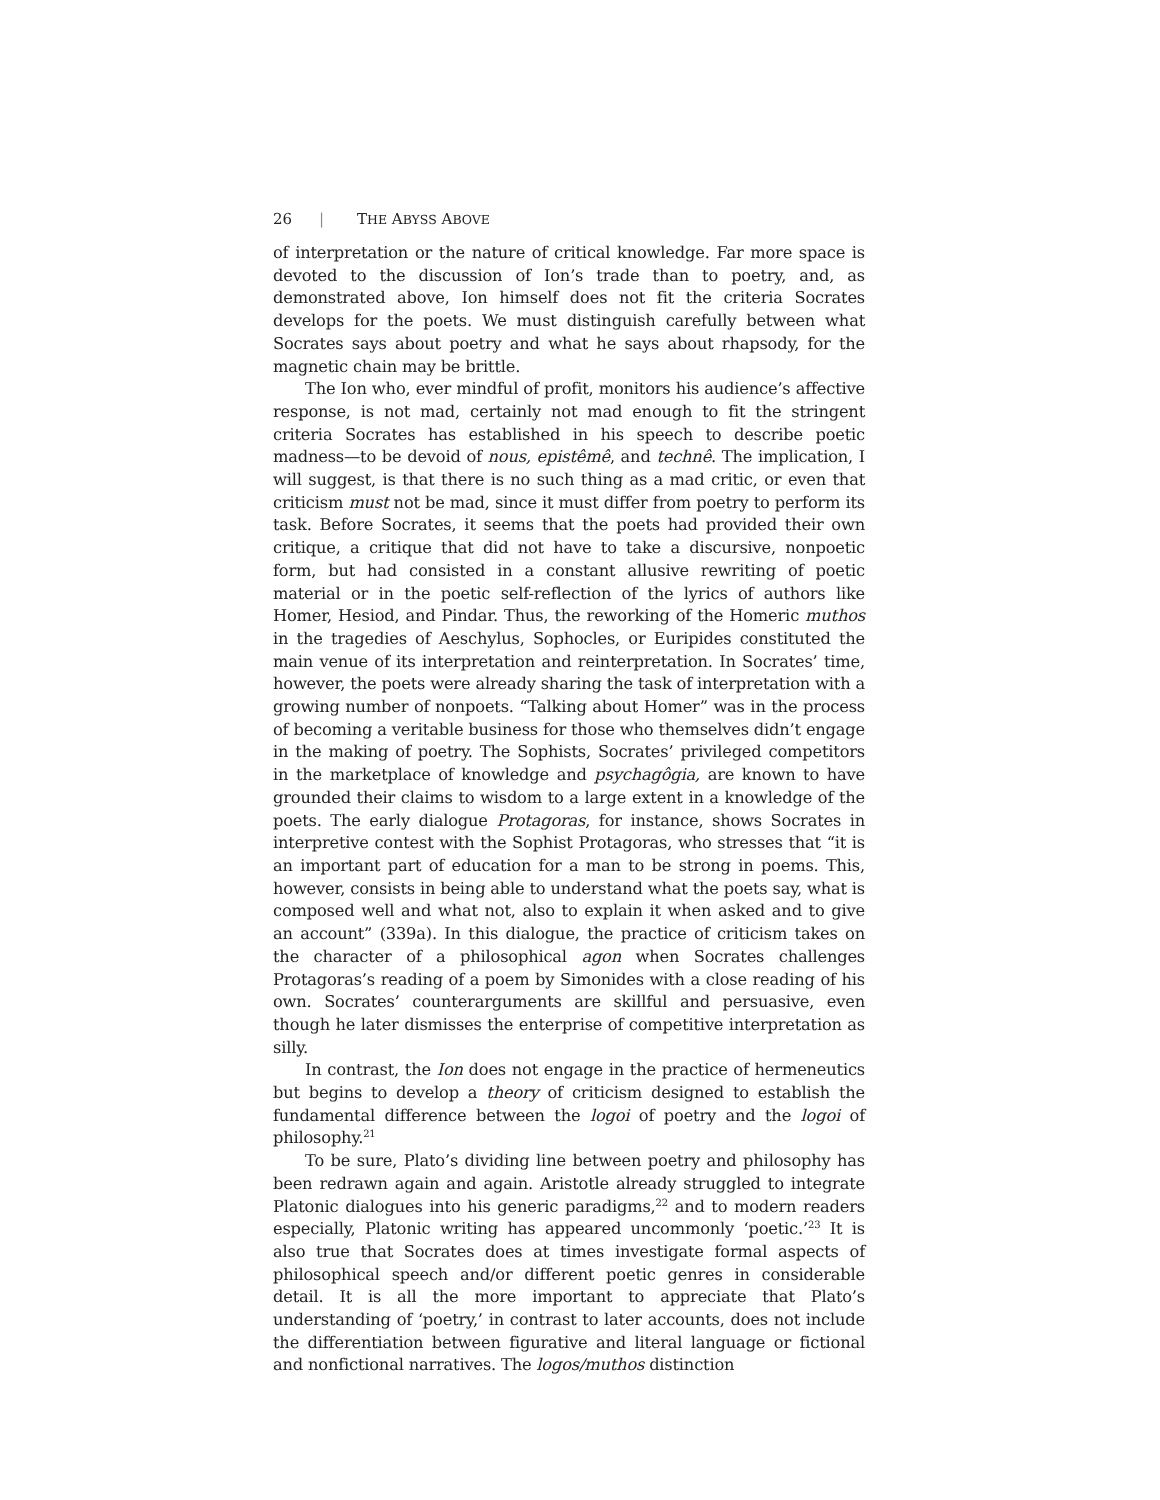26 | THE ABYSS ABOVE
of interpretation or the nature of critical knowledge. Far more space is devoted to the discussion of Ion’s trade than to poetry, and, as demonstrated above, Ion himself does not fit the criteria Socrates develops for the poets. We must distinguish carefully between what Socrates says about poetry and what he says about rhapsody, for the magnetic chain may be brittle.
The Ion who, ever mindful of profit, monitors his audience’s affective response, is not mad, certainly not mad enough to fit the stringent criteria Socrates has established in his speech to describe poetic madness—to be devoid of nous, epistêmê, and technê. The implication, I will suggest, is that there is no such thing as a mad critic, or even that criticism must not be mad, since it must differ from poetry to perform its task. Before Socrates, it seems that the poets had provided their own critique, a critique that did not have to take a discursive, nonpoetic form, but had consisted in a constant allusive rewriting of poetic material or in the poetic self-reflection of the lyrics of authors like Homer, Hesiod, and Pindar. Thus, the reworking of the Homeric muthos in the tragedies of Aeschylus, Sophocles, or Euripides constituted the main venue of its interpretation and reinterpretation. In Socrates’ time, however, the poets were already sharing the task of interpretation with a growing number of nonpoets. “Talking about Homer” was in the process of becoming a veritable business for those who themselves didn’t engage in the making of poetry. The Sophists, Socrates’ privileged competitors in the marketplace of knowledge and psychagôgia, are known to have grounded their claims to wisdom to a large extent in a knowledge of the poets. The early dialogue Protagoras, for instance, shows Socrates in interpretive contest with the Sophist Protagoras, who stresses that “it is an important part of education for a man to be strong in poems. This, however, consists in being able to understand what the poets say, what is composed well and what not, also to explain it when asked and to give an account” (339a). In this dialogue, the practice of criticism takes on the character of a philosophical agon when Socrates challenges Protagoras’s reading of a poem by Simonides with a close reading of his own. Socrates’ counterarguments are skillful and persuasive, even though he later dismisses the enterprise of competitive interpretation as silly.
In contrast, the Ion does not engage in the practice of hermeneutics but begins to develop a theory of criticism designed to establish the fundamental difference between the logoi of poetry and the logoi of philosophy.<sup>21</sup>
To be sure, Plato’s dividing line between poetry and philosophy has been redrawn again and again. Aristotle already struggled to integrate Platonic dialogues into his generic paradigms,<sup>22</sup> and to modern readers especially, Platonic writing has appeared uncommonly ‘poetic.’<sup>23</sup> It is also true that Socrates does at times investigate formal aspects of philosophical speech and/or different poetic genres in considerable detail. It is all the more important to appreciate that Plato’s understanding of ‘poetry,’ in contrast to later accounts, does not include the differentiation between figurative and literal language or fictional and nonfictional narratives. The logos/muthos distinction